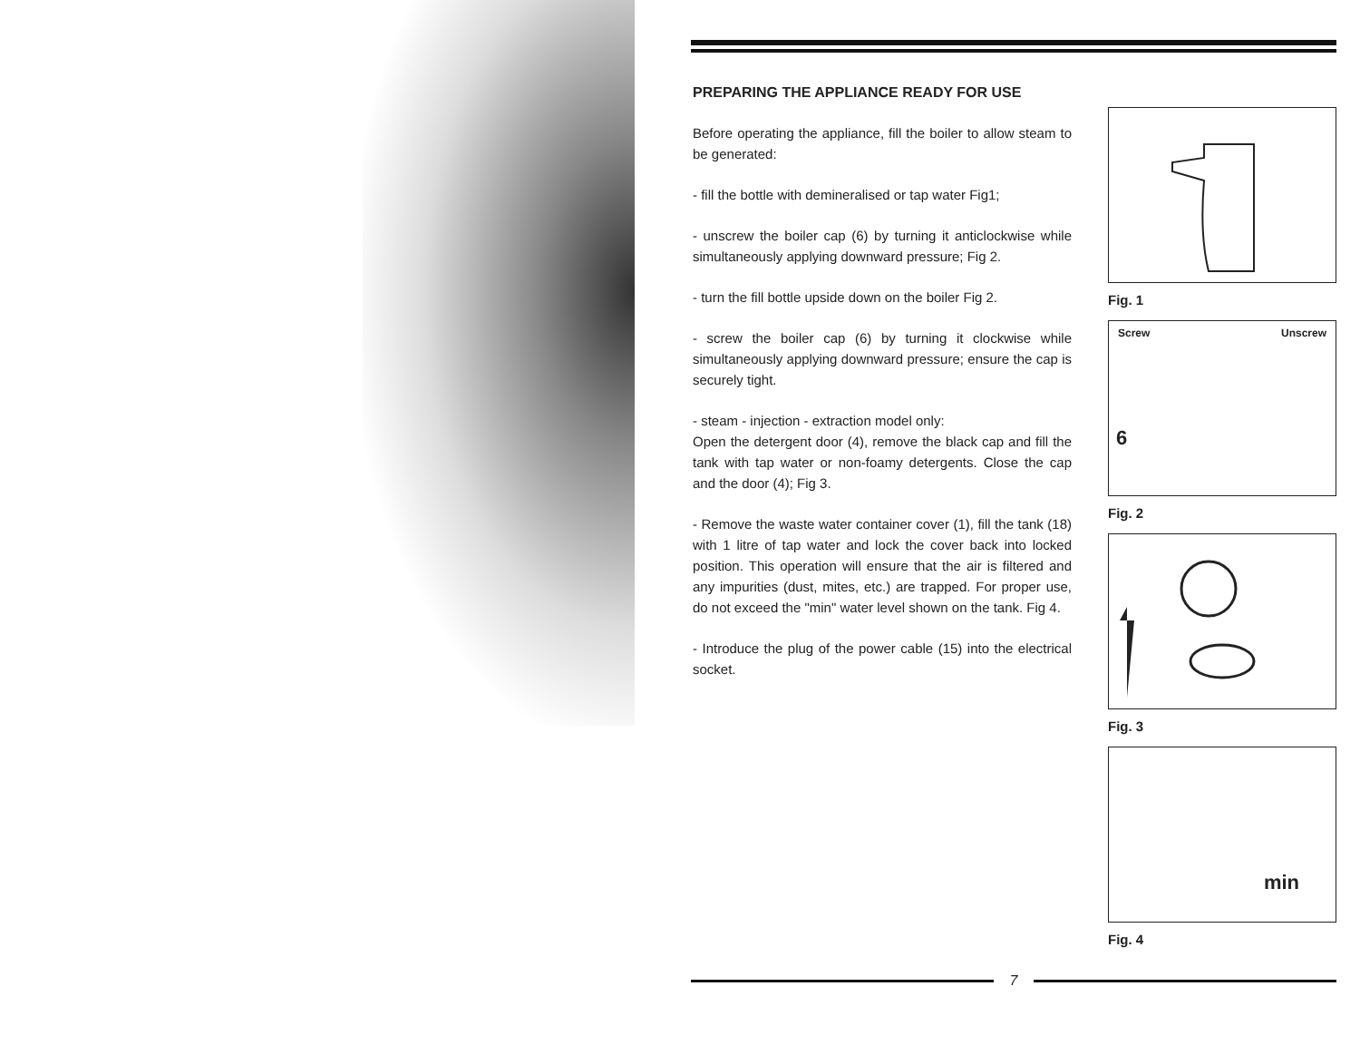PREPARING THE APPLIANCE READY FOR USE
Before operating the appliance, fill the boiler to allow steam to be generated:
- fill the bottle with demineralised or tap water Fig1;
- unscrew the boiler cap (6) by turning it anticlockwise while simultaneously applying downward pressure; Fig 2.
- turn the fill bottle upside down on the boiler Fig 2.
- screw the boiler cap (6) by turning it clockwise while simultaneously applying downward pressure; ensure the cap is securely tight.
- steam - injection - extraction model only:
Open the detergent door (4), remove the black cap and fill the tank with tap water or non-foamy detergents. Close the cap and the door (4); Fig 3.
- Remove the waste water container cover (1), fill the tank (18) with 1 litre of tap water and lock the cover back into locked position. This operation will ensure that the air is filtered and any impurities (dust, mites, etc.) are trapped. For proper use, do not exceed the "min" water level shown on the tank. Fig 4.
- Introduce the plug of the power cable (15) into the electrical socket.
Fig. 1
Screw Unscrew
6
Fig. 2
Fig. 3
min
Fig. 4
7